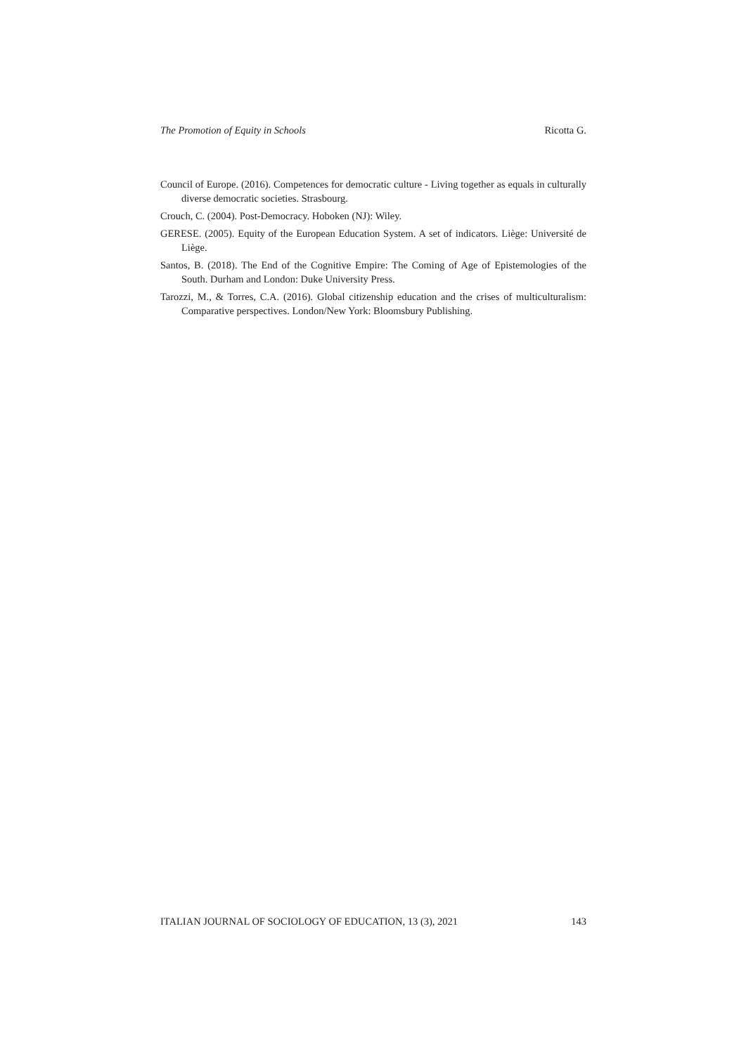The Promotion of Equity in Schools Ricotta G.
Council of Europe. (2016). Competences for democratic culture - Living together as equals in culturally diverse democratic societies. Strasbourg.
Crouch, C. (2004). Post-Democracy. Hoboken (NJ): Wiley.
GERESE. (2005). Equity of the European Education System. A set of indicators. Liège: Université de Liège.
Santos, B. (2018). The End of the Cognitive Empire: The Coming of Age of Epistemologies of the South. Durham and London: Duke University Press.
Tarozzi, M., & Torres, C.A. (2016). Global citizenship education and the crises of multiculturalism: Comparative perspectives. London/New York: Bloomsbury Publishing.
ITALIAN JOURNAL OF SOCIOLOGY OF EDUCATION, 13 (3), 2021 143